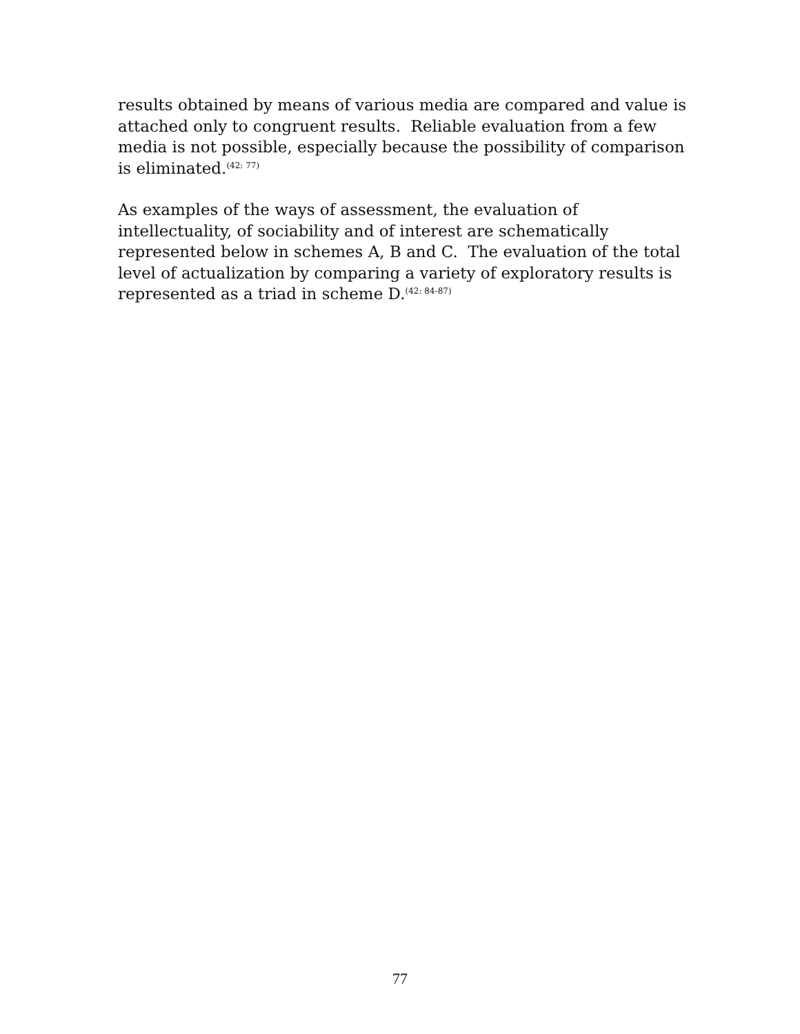results obtained by means of various media are compared and value is attached only to congruent results. Reliable evaluation from a few media is not possible, especially because the possibility of comparison is eliminated.<sup>(42: 77)</sup>
As examples of the ways of assessment, the evaluation of intellectuality, of sociability and of interest are schematically represented below in schemes A, B and C. The evaluation of the total level of actualization by comparing a variety of exploratory results is represented as a triad in scheme D.<sup>(42: 84-87)</sup>
77